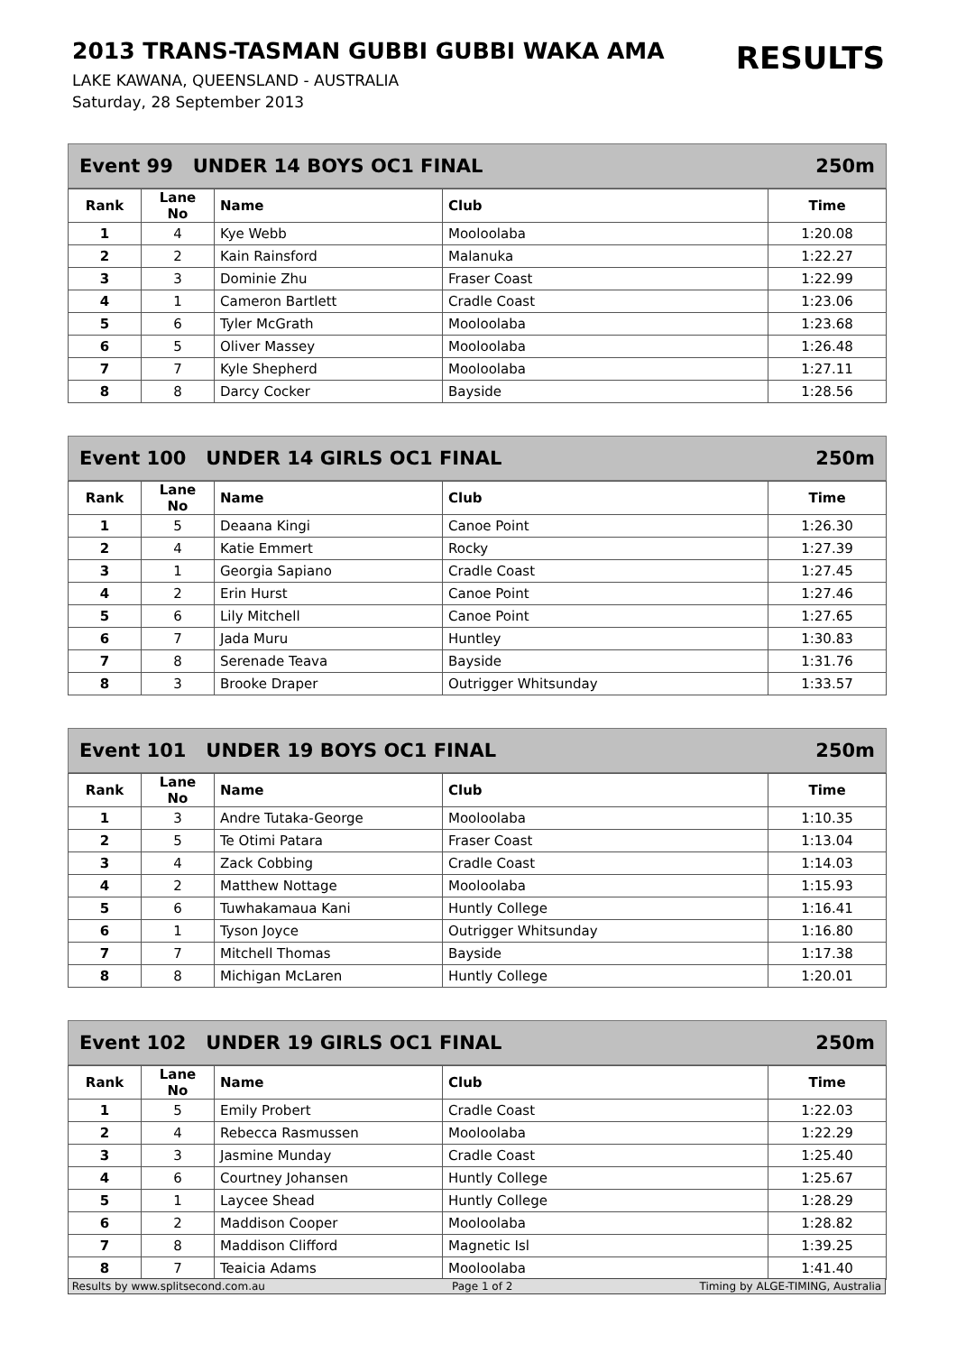2013 TRANS-TASMAN GUBBI GUBBI WAKA AMA
LAKE KAWANA, QUEENSLAND - AUSTRALIA
Saturday, 28 September 2013
RESULTS
Event 99 UNDER 14 BOYS OC1 FINAL 250m
| Rank | Lane No | Name | Club | Time |
| --- | --- | --- | --- | --- |
| 1 | 4 | Kye Webb | Mooloolaba | 1:20.08 |
| 2 | 2 | Kain Rainsford | Malanuka | 1:22.27 |
| 3 | 3 | Dominie Zhu | Fraser Coast | 1:22.99 |
| 4 | 1 | Cameron Bartlett | Cradle Coast | 1:23.06 |
| 5 | 6 | Tyler McGrath | Mooloolaba | 1:23.68 |
| 6 | 5 | Oliver Massey | Mooloolaba | 1:26.48 |
| 7 | 7 | Kyle Shepherd | Mooloolaba | 1:27.11 |
| 8 | 8 | Darcy Cocker | Bayside | 1:28.56 |
Event 100 UNDER 14 GIRLS OC1 FINAL 250m
| Rank | Lane No | Name | Club | Time |
| --- | --- | --- | --- | --- |
| 1 | 5 | Deaana Kingi | Canoe Point | 1:26.30 |
| 2 | 4 | Katie Emmert | Rocky | 1:27.39 |
| 3 | 1 | Georgia Sapiano | Cradle Coast | 1:27.45 |
| 4 | 2 | Erin Hurst | Canoe Point | 1:27.46 |
| 5 | 6 | Lily Mitchell | Canoe Point | 1:27.65 |
| 6 | 7 | Jada Muru | Huntley | 1:30.83 |
| 7 | 8 | Serenade Teava | Bayside | 1:31.76 |
| 8 | 3 | Brooke Draper | Outrigger Whitsunday | 1:33.57 |
Event 101 UNDER 19 BOYS OC1 FINAL 250m
| Rank | Lane No | Name | Club | Time |
| --- | --- | --- | --- | --- |
| 1 | 3 | Andre Tutaka-George | Mooloolaba | 1:10.35 |
| 2 | 5 | Te Otimi Patara | Fraser Coast | 1:13.04 |
| 3 | 4 | Zack Cobbing | Cradle Coast | 1:14.03 |
| 4 | 2 | Matthew Nottage | Mooloolaba | 1:15.93 |
| 5 | 6 | Tuwhakamaua Kani | Huntly College | 1:16.41 |
| 6 | 1 | Tyson Joyce | Outrigger Whitsunday | 1:16.80 |
| 7 | 7 | Mitchell Thomas | Bayside | 1:17.38 |
| 8 | 8 | Michigan McLaren | Huntly College | 1:20.01 |
Event 102 UNDER 19 GIRLS OC1 FINAL 250m
| Rank | Lane No | Name | Club | Time |
| --- | --- | --- | --- | --- |
| 1 | 5 | Emily Probert | Cradle Coast | 1:22.03 |
| 2 | 4 | Rebecca Rasmussen | Mooloolaba | 1:22.29 |
| 3 | 3 | Jasmine Munday | Cradle Coast | 1:25.40 |
| 4 | 6 | Courtney Johansen | Huntly College | 1:25.67 |
| 5 | 1 | Laycee Shead | Huntly College | 1:28.29 |
| 6 | 2 | Maddison Cooper | Mooloolaba | 1:28.82 |
| 7 | 8 | Maddison Clifford | Magnetic Isl | 1:39.25 |
| 8 | 7 | Teaicia Adams | Mooloolaba | 1:41.40 |
Results by www.splitsecond.com.au Page 1 of 2 Timing by ALGE-TIMING, Australia